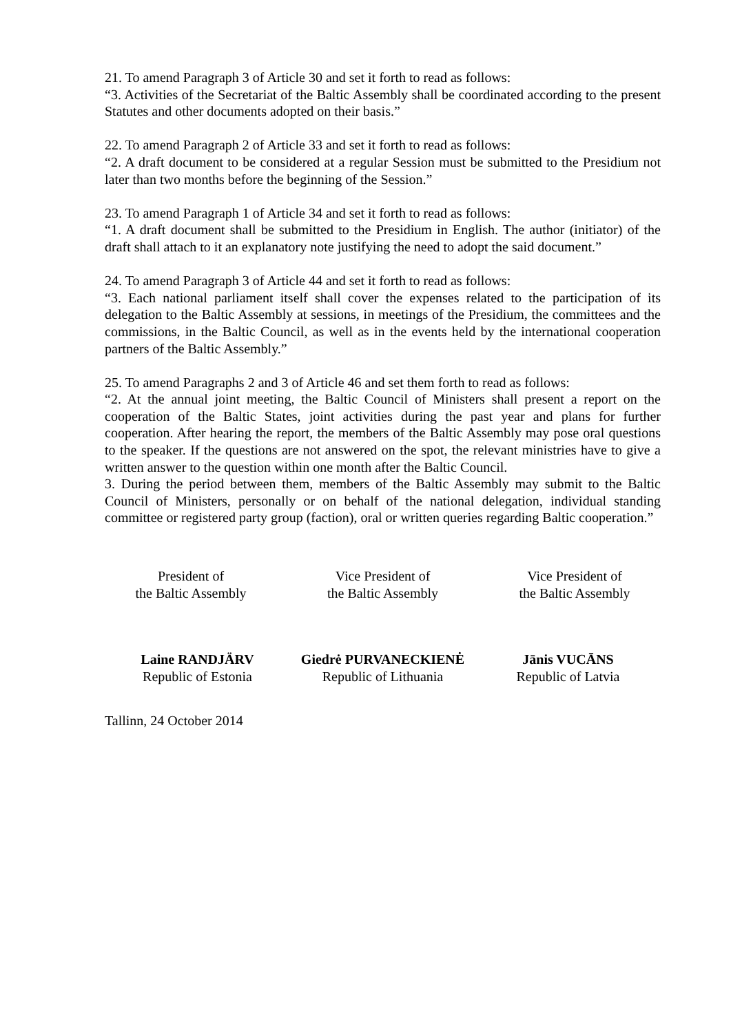21. To amend Paragraph 3 of Article 30 and set it forth to read as follows:
“3. Activities of the Secretariat of the Baltic Assembly shall be coordinated according to the present Statutes and other documents adopted on their basis.”
22. To amend Paragraph 2 of Article 33 and set it forth to read as follows:
“2. A draft document to be considered at a regular Session must be submitted to the Presidium not later than two months before the beginning of the Session.”
23. To amend Paragraph 1 of Article 34 and set it forth to read as follows:
“1. A draft document shall be submitted to the Presidium in English. The author (initiator) of the draft shall attach to it an explanatory note justifying the need to adopt the said document.”
24. To amend Paragraph 3 of Article 44 and set it forth to read as follows:
“3. Each national parliament itself shall cover the expenses related to the participation of its delegation to the Baltic Assembly at sessions, in meetings of the Presidium, the committees and the commissions, in the Baltic Council, as well as in the events held by the international cooperation partners of the Baltic Assembly.”
25. To amend Paragraphs 2 and 3 of Article 46 and set them forth to read as follows:
“2. At the annual joint meeting, the Baltic Council of Ministers shall present a report on the cooperation of the Baltic States, joint activities during the past year and plans for further cooperation. After hearing the report, the members of the Baltic Assembly may pose oral questions to the speaker. If the questions are not answered on the spot, the relevant ministries have to give a written answer to the question within one month after the Baltic Council.
3. During the period between them, members of the Baltic Assembly may submit to the Baltic Council of Ministers, personally or on behalf of the national delegation, individual standing committee or registered party group (faction), oral or written queries regarding Baltic cooperation.”
President of
the Baltic Assembly
Vice President of
the Baltic Assembly
Vice President of
the Baltic Assembly
Laine RANDJÄRV
Republic of Estonia
Giedrė PURVANECKIENĖ
Republic of Lithuania
Jānis VUCĀNS
Republic of Latvia
Tallinn, 24 October 2014